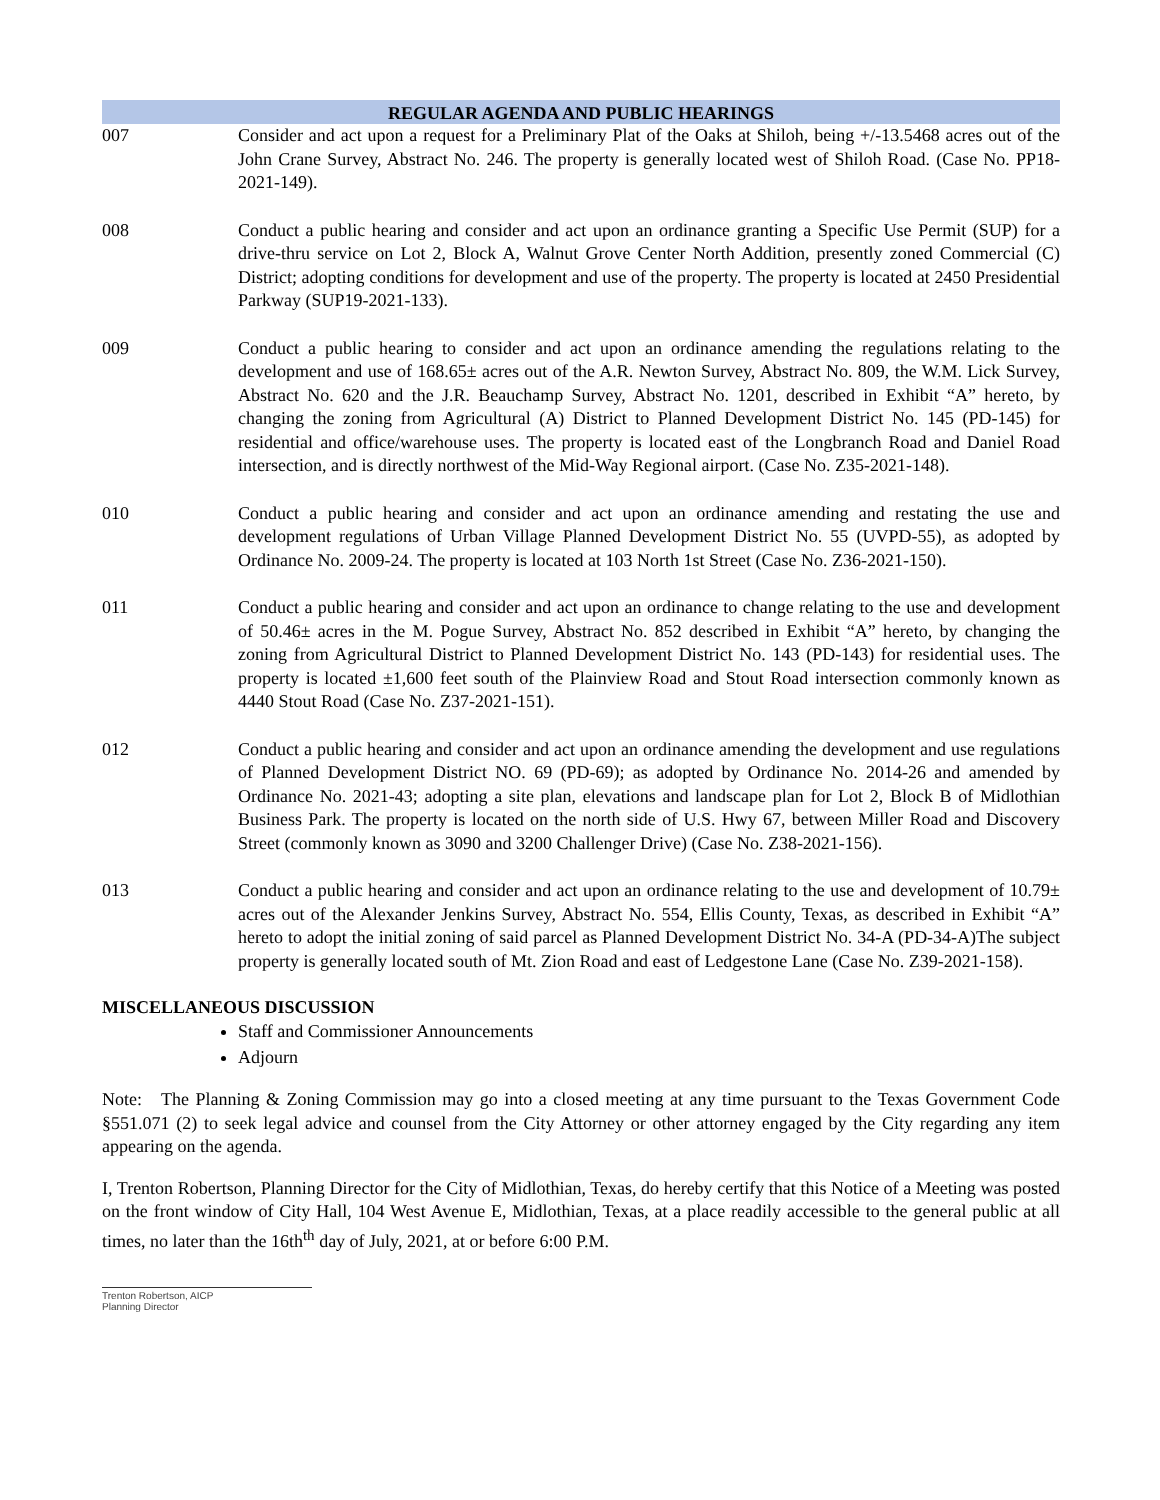REGULAR AGENDA AND PUBLIC HEARINGS
007 Consider and act upon a request for a Preliminary Plat of the Oaks at Shiloh, being +/-13.5468 acres out of the John Crane Survey, Abstract No. 246. The property is generally located west of Shiloh Road. (Case No. PP18-2021-149).
008 Conduct a public hearing and consider and act upon an ordinance granting a Specific Use Permit (SUP) for a drive-thru service on Lot 2, Block A, Walnut Grove Center North Addition, presently zoned Commercial (C) District; adopting conditions for development and use of the property. The property is located at 2450 Presidential Parkway (SUP19-2021-133).
009 Conduct a public hearing to consider and act upon an ordinance amending the regulations relating to the development and use of 168.65± acres out of the A.R. Newton Survey, Abstract No. 809, the W.M. Lick Survey, Abstract No. 620 and the J.R. Beauchamp Survey, Abstract No. 1201, described in Exhibit “A” hereto, by changing the zoning from Agricultural (A) District to Planned Development District No. 145 (PD-145) for residential and office/warehouse uses. The property is located east of the Longbranch Road and Daniel Road intersection, and is directly northwest of the Mid-Way Regional airport. (Case No. Z35-2021-148).
010 Conduct a public hearing and consider and act upon an ordinance amending and restating the use and development regulations of Urban Village Planned Development District No. 55 (UVPD-55), as adopted by Ordinance No. 2009-24. The property is located at 103 North 1st Street (Case No. Z36-2021-150).
011 Conduct a public hearing and consider and act upon an ordinance to change relating to the use and development of 50.46± acres in the M. Pogue Survey, Abstract No. 852 described in Exhibit “A” hereto, by changing the zoning from Agricultural District to Planned Development District No. 143 (PD-143) for residential uses. The property is located ±1,600 feet south of the Plainview Road and Stout Road intersection commonly known as 4440 Stout Road (Case No. Z37-2021-151).
012 Conduct a public hearing and consider and act upon an ordinance amending the development and use regulations of Planned Development District NO. 69 (PD-69); as adopted by Ordinance No. 2014-26 and amended by Ordinance No. 2021-43; adopting a site plan, elevations and landscape plan for Lot 2, Block B of Midlothian Business Park. The property is located on the north side of U.S. Hwy 67, between Miller Road and Discovery Street (commonly known as 3090 and 3200 Challenger Drive) (Case No. Z38-2021-156).
013 Conduct a public hearing and consider and act upon an ordinance relating to the use and development of 10.79± acres out of the Alexander Jenkins Survey, Abstract No. 554, Ellis County, Texas, as described in Exhibit “A” hereto to adopt the initial zoning of said parcel as Planned Development District No. 34-A (PD-34-A)The subject property is generally located south of Mt. Zion Road and east of Ledgestone Lane (Case No. Z39-2021-158).
MISCELLANEOUS DISCUSSION
Staff and Commissioner Announcements
Adjourn
Note: The Planning & Zoning Commission may go into a closed meeting at any time pursuant to the Texas Government Code §551.071 (2) to seek legal advice and counsel from the City Attorney or other attorney engaged by the City regarding any item appearing on the agenda.
I, Trenton Robertson, Planning Director for the City of Midlothian, Texas, do hereby certify that this Notice of a Meeting was posted on the front window of City Hall, 104 West Avenue E, Midlothian, Texas, at a place readily accessible to the general public at all times, no later than the 16th<sup>th</sup> day of July, 2021, at or before 6:00 P.M.
Trenton Robertson, AICP
Planning Director